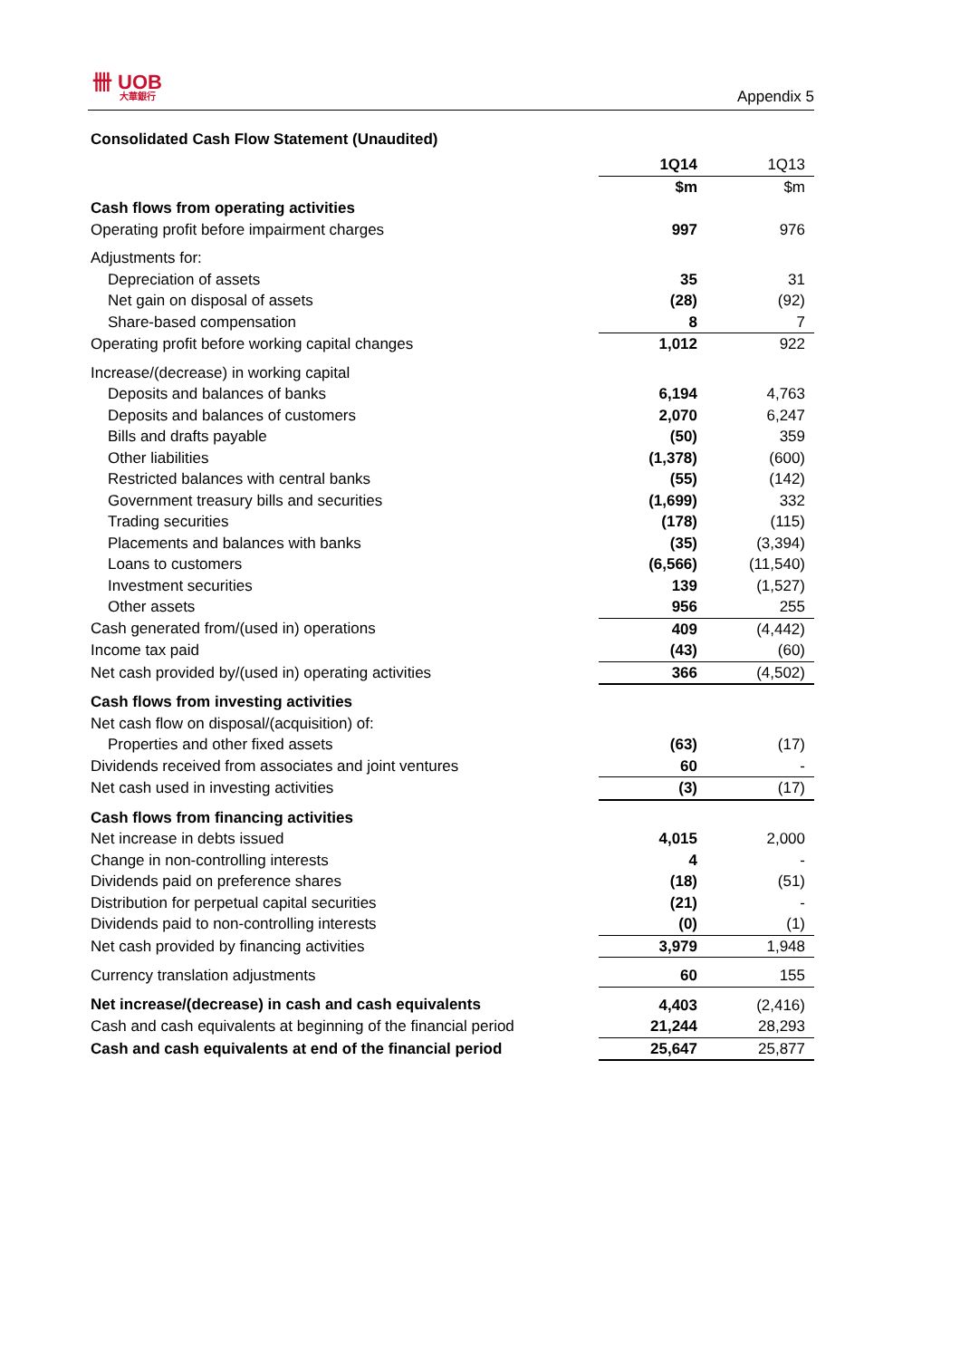卌 UOB
大華銀行
Appendix 5
Consolidated Cash Flow Statement (Unaudited)
| | 1Q14 | 1Q13 |
| --- | --- | --- |
| | $m | $m |
| Cash flows from operating activities | | |
| Operating profit before impairment charges | 997 | 976 |
| Adjustments for: | | |
| Depreciation of assets | 35 | 31 |
| Net gain on disposal of assets | (28) | (92) |
| Share-based compensation | 8 | 7 |
| Operating profit before working capital changes | 1,012 | 922 |
| Increase/(decrease) in working capital | | |
| Deposits and balances of banks | 6,194 | 4,763 |
| Deposits and balances of customers | 2,070 | 6,247 |
| Bills and drafts payable | (50) | 359 |
| Other liabilities | (1,378) | (600) |
| Restricted balances with central banks | (55) | (142) |
| Government treasury bills and securities | (1,699) | 332 |
| Trading securities | (178) | (115) |
| Placements and balances with banks | (35) | (3,394) |
| Loans to customers | (6,566) | (11,540) |
| Investment securities | 139 | (1,527) |
| Other assets | 956 | 255 |
| Cash generated from/(used in) operations | 409 | (4,442) |
| Income tax paid | (43) | (60) |
| Net cash provided by/(used in) operating activities | 366 | (4,502) |
| Cash flows from investing activities | | |
| Net cash flow on disposal/(acquisition) of: | | |
| Properties and other fixed assets | (63) | (17) |
| Dividends received from associates and joint ventures | 60 | - |
| Net cash used in investing activities | (3) | (17) |
| Cash flows from financing activities | | |
| Net increase in debts issued | 4,015 | 2,000 |
| Change in non-controlling interests | 4 | - |
| Dividends paid on preference shares | (18) | (51) |
| Distribution for perpetual capital securities | (21) | - |
| Dividends paid to non-controlling interests | (0) | (1) |
| Net cash provided by financing activities | 3,979 | 1,948 |
| Currency translation adjustments | 60 | 155 |
| Net increase/(decrease) in cash and cash equivalents | 4,403 | (2,416) |
| Cash and cash equivalents at beginning of the financial period | 21,244 | 28,293 |
| Cash and cash equivalents at end of the financial period | 25,647 | 25,877 |